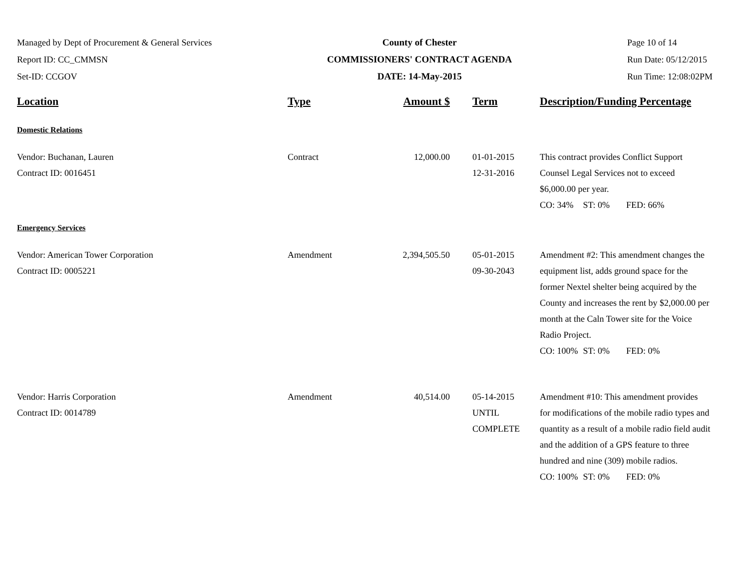Managed by Dept of Procurement & General Services
Report ID: CC_CMMSN
Set-ID: CCGOV
County of Chester
COMMISSIONERS' CONTRACT AGENDA
DATE: 14-May-2015
Page 10 of 14
Run Date: 05/12/2015
Run Time: 12:08:02PM
| Location | Type | Amount $ | Term | Description/Funding Percentage |
| --- | --- | --- | --- | --- |
| Domestic Relations | | | | |
| Vendor: Buchanan, Lauren Contract ID: 0016451 | Contract | 12,000.00 | 01-01-2015 12-31-2016 | This contract provides Conflict Support Counsel Legal Services not to exceed $6,000.00 per year. CO: 34% ST: 0% FED: 66% |
| Emergency Services | | | | |
| Vendor: American Tower Corporation Contract ID: 0005221 | Amendment | 2,394,505.50 | 05-01-2015 09-30-2043 | Amendment #2: This amendment changes the equipment list, adds ground space for the former Nextel shelter being acquired by the County and increases the rent by $2,000.00 per month at the Caln Tower site for the Voice Radio Project. CO: 100% ST: 0% FED: 0% |
| Vendor: Harris Corporation Contract ID: 0014789 | Amendment | 40,514.00 | 05-14-2015 UNTIL COMPLETE | Amendment #10: This amendment provides for modifications of the mobile radio types and quantity as a result of a mobile radio field audit and the addition of a GPS feature to three hundred and nine (309) mobile radios. CO: 100% ST: 0% FED: 0% |